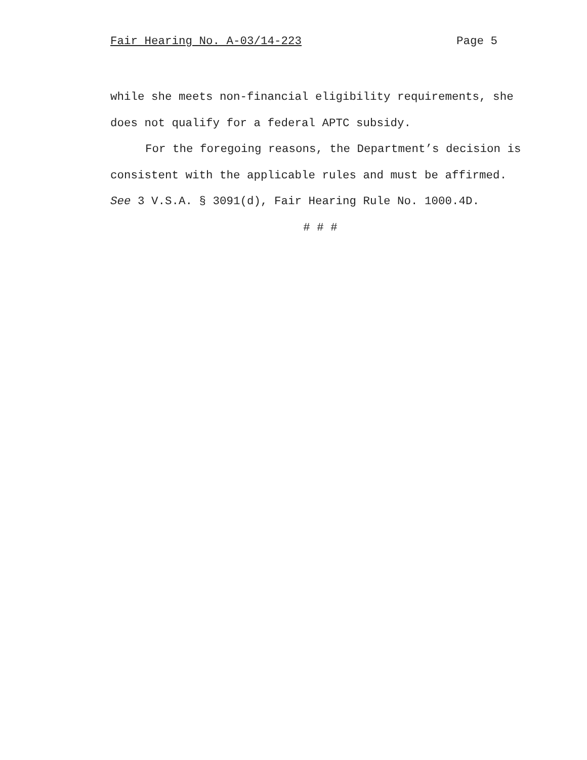Fair Hearing No. A-03/14-223 Page 5
while she meets non-financial eligibility requirements, she does not qualify for a federal APTC subsidy.
For the foregoing reasons, the Department’s decision is consistent with the applicable rules and must be affirmed. See 3 V.S.A. § 3091(d), Fair Hearing Rule No. 1000.4D.
# # #